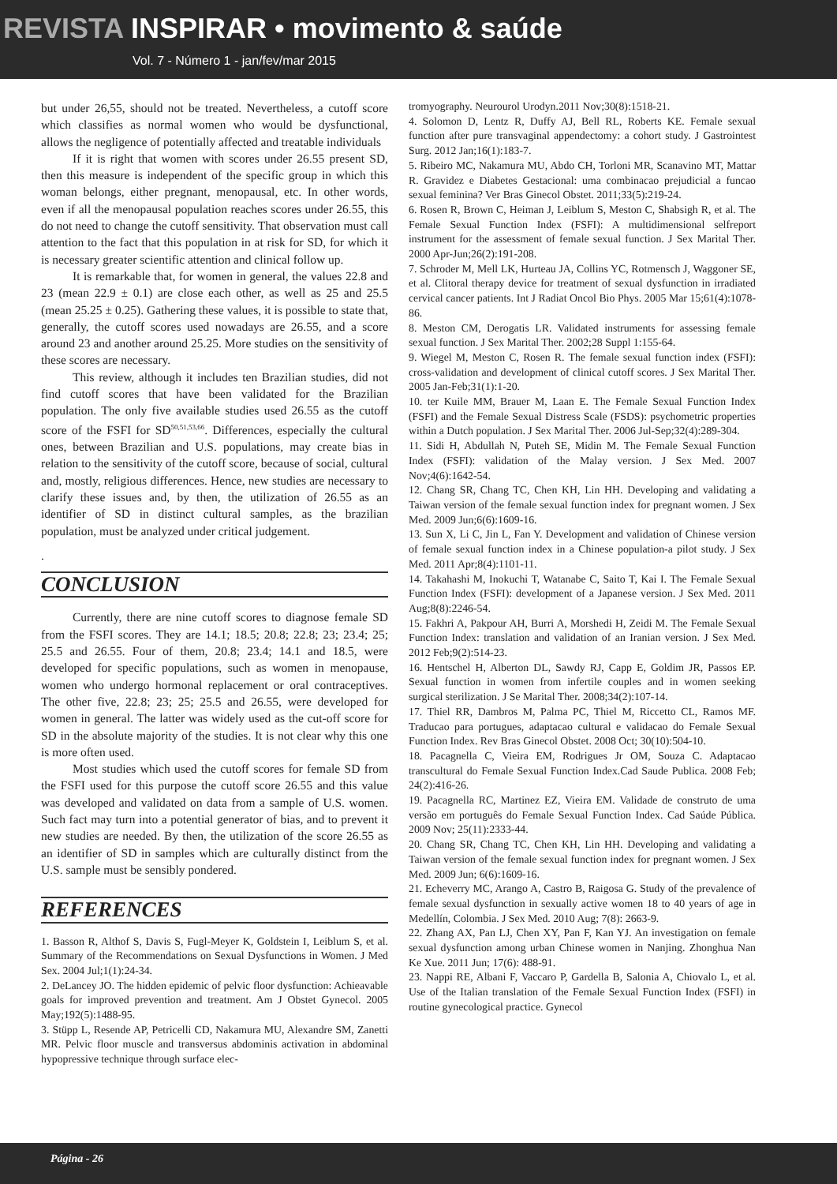REVISTA INSPIRAR • movimento & saúde
Vol. 7 - Número 1 - jan/fev/mar 2015
but under 26,55, should not be treated. Nevertheless, a cutoff score which classifies as normal women who would be dysfunctional, allows the negligence of potentially affected and treatable individuals
If it is right that women with scores under 26.55 present SD, then this measure is independent of the specific group in which this woman belongs, either pregnant, menopausal, etc. In other words, even if all the menopausal population reaches scores under 26.55, this do not need to change the cutoff sensitivity. That observation must call attention to the fact that this population in at risk for SD, for which it is necessary greater scientific attention and clinical follow up.
It is remarkable that, for women in general, the values 22.8 and 23 (mean 22.9 ± 0.1) are close each other, as well as 25 and 25.5 (mean 25.25 ± 0.25). Gathering these values, it is possible to state that, generally, the cutoff scores used nowadays are 26.55, and a score around 23 and another around 25.25. More studies on the sensitivity of these scores are necessary.
This review, although it includes ten Brazilian studies, did not find cutoff scores that have been validated for the Brazilian population. The only five available studies used 26.55 as the cutoff score of the FSFI for SD<sup>50,51,53,66</sup>. Differences, especially the cultural ones, between Brazilian and U.S. populations, may create bias in relation to the sensitivity of the cutoff score, because of social, cultural and, mostly, religious differences. Hence, new studies are necessary to clarify these issues and, by then, the utilization of 26.55 as an identifier of SD in distinct cultural samples, as the brazilian population, must be analyzed under critical judgement.
.
CONCLUSION
Currently, there are nine cutoff scores to diagnose female SD from the FSFI scores. They are 14.1; 18.5; 20.8; 22.8; 23; 23.4; 25; 25.5 and 26.55. Four of them, 20.8; 23.4; 14.1 and 18.5, were developed for specific populations, such as women in menopause, women who undergo hormonal replacement or oral contraceptives. The other five, 22.8; 23; 25; 25.5 and 26.55, were developed for women in general. The latter was widely used as the cut-off score for SD in the absolute majority of the studies. It is not clear why this one is more often used.
Most studies which used the cutoff scores for female SD from the FSFI used for this purpose the cutoff score 26.55 and this value was developed and validated on data from a sample of U.S. women. Such fact may turn into a potential generator of bias, and to prevent it new studies are needed. By then, the utilization of the score 26.55 as an identifier of SD in samples which are culturally distinct from the U.S. sample must be sensibly pondered.
REFERENCES
1. Basson R, Althof S, Davis S, Fugl-Meyer K, Goldstein I, Leiblum S, et al. Summary of the Recommendations on Sexual Dysfunctions in Women. J Med Sex. 2004 Jul;1(1):24-34.
2. DeLancey JO. The hidden epidemic of pelvic floor dysfunction: Achieavable goals for improved prevention and treatment. Am J Obstet Gynecol. 2005 May;192(5):1488-95.
3. Stüpp L, Resende AP, Petricelli CD, Nakamura MU, Alexandre SM, Zanetti MR. Pelvic floor muscle and transversus abdominis activation in abdominal hypopressive technique through surface elec-
tromyography. Neurourol Urodyn.2011 Nov;30(8):1518-21.
4. Solomon D, Lentz R, Duffy AJ, Bell RL, Roberts KE. Female sexual function after pure transvaginal appendectomy: a cohort study. J Gastrointest Surg. 2012 Jan;16(1):183-7.
5. Ribeiro MC, Nakamura MU, Abdo CH, Torloni MR, Scanavino MT, Mattar R. Gravidez e Diabetes Gestacional: uma combinacao prejudicial a funcao sexual feminina? Ver Bras Ginecol Obstet. 2011;33(5):219-24.
6. Rosen R, Brown C, Heiman J, Leiblum S, Meston C, Shabsigh R, et al. The Female Sexual Function Index (FSFI): A multidimensional selfreport instrument for the assessment of female sexual function. J Sex Marital Ther. 2000 Apr-Jun;26(2):191-208.
7. Schroder M, Mell LK, Hurteau JA, Collins YC, Rotmensch J, Waggoner SE, et al. Clitoral therapy device for treatment of sexual dysfunction in irradiated cervical cancer patients. Int J Radiat Oncol Bio Phys. 2005 Mar 15;61(4):1078-86.
8. Meston CM, Derogatis LR. Validated instruments for assessing female sexual function. J Sex Marital Ther. 2002;28 Suppl 1:155-64.
9. Wiegel M, Meston C, Rosen R. The female sexual function index (FSFI): cross-validation and development of clinical cutoff scores. J Sex Marital Ther. 2005 Jan-Feb;31(1):1-20.
10. ter Kuile MM, Brauer M, Laan E. The Female Sexual Function Index (FSFI) and the Female Sexual Distress Scale (FSDS): psychometric properties within a Dutch population. J Sex Marital Ther. 2006 Jul-Sep;32(4):289-304.
11. Sidi H, Abdullah N, Puteh SE, Midin M. The Female Sexual Function Index (FSFI): validation of the Malay version. J Sex Med. 2007 Nov;4(6):1642-54.
12. Chang SR, Chang TC, Chen KH, Lin HH. Developing and validating a Taiwan version of the female sexual function index for pregnant women. J Sex Med. 2009 Jun;6(6):1609-16.
13. Sun X, Li C, Jin L, Fan Y. Development and validation of Chinese version of female sexual function index in a Chinese population-a pilot study. J Sex Med. 2011 Apr;8(4):1101-11.
14. Takahashi M, Inokuchi T, Watanabe C, Saito T, Kai I. The Female Sexual Function Index (FSFI): development of a Japanese version. J Sex Med. 2011 Aug;8(8):2246-54.
15. Fakhri A, Pakpour AH, Burri A, Morshedi H, Zeidi M. The Female Sexual Function Index: translation and validation of an Iranian version. J Sex Med. 2012 Feb;9(2):514-23.
16. Hentschel H, Alberton DL, Sawdy RJ, Capp E, Goldim JR, Passos EP. Sexual function in women from infertile couples and in women seeking surgical sterilization. J Se Marital Ther. 2008;34(2):107-14.
17. Thiel RR, Dambros M, Palma PC, Thiel M, Riccetto CL, Ramos MF. Traducao para portugues, adaptacao cultural e validacao do Female Sexual Function Index. Rev Bras Ginecol Obstet. 2008 Oct; 30(10):504-10.
18. Pacagnella C, Vieira EM, Rodrigues Jr OM, Souza C. Adaptacao transcultural do Female Sexual Function Index.Cad Saude Publica. 2008 Feb; 24(2):416-26.
19. Pacagnella RC, Martinez EZ, Vieira EM. Validade de construto de uma versão em português do Female Sexual Function Index. Cad Saúde Pública. 2009 Nov; 25(11):2333-44.
20. Chang SR, Chang TC, Chen KH, Lin HH. Developing and validating a Taiwan version of the female sexual function index for pregnant women. J Sex Med. 2009 Jun; 6(6):1609-16.
21. Echeverry MC, Arango A, Castro B, Raigosa G. Study of the prevalence of female sexual dysfunction in sexually active women 18 to 40 years of age in Medellín, Colombia. J Sex Med. 2010 Aug; 7(8): 2663-9.
22. Zhang AX, Pan LJ, Chen XY, Pan F, Kan YJ. An investigation on female sexual dysfunction among urban Chinese women in Nanjing. Zhonghua Nan Ke Xue. 2011 Jun; 17(6): 488-91.
23. Nappi RE, Albani F, Vaccaro P, Gardella B, Salonia A, Chiovalo L, et al. Use of the Italian translation of the Female Sexual Function Index (FSFI) in routine gynecological practice. Gynecol
Página - 26